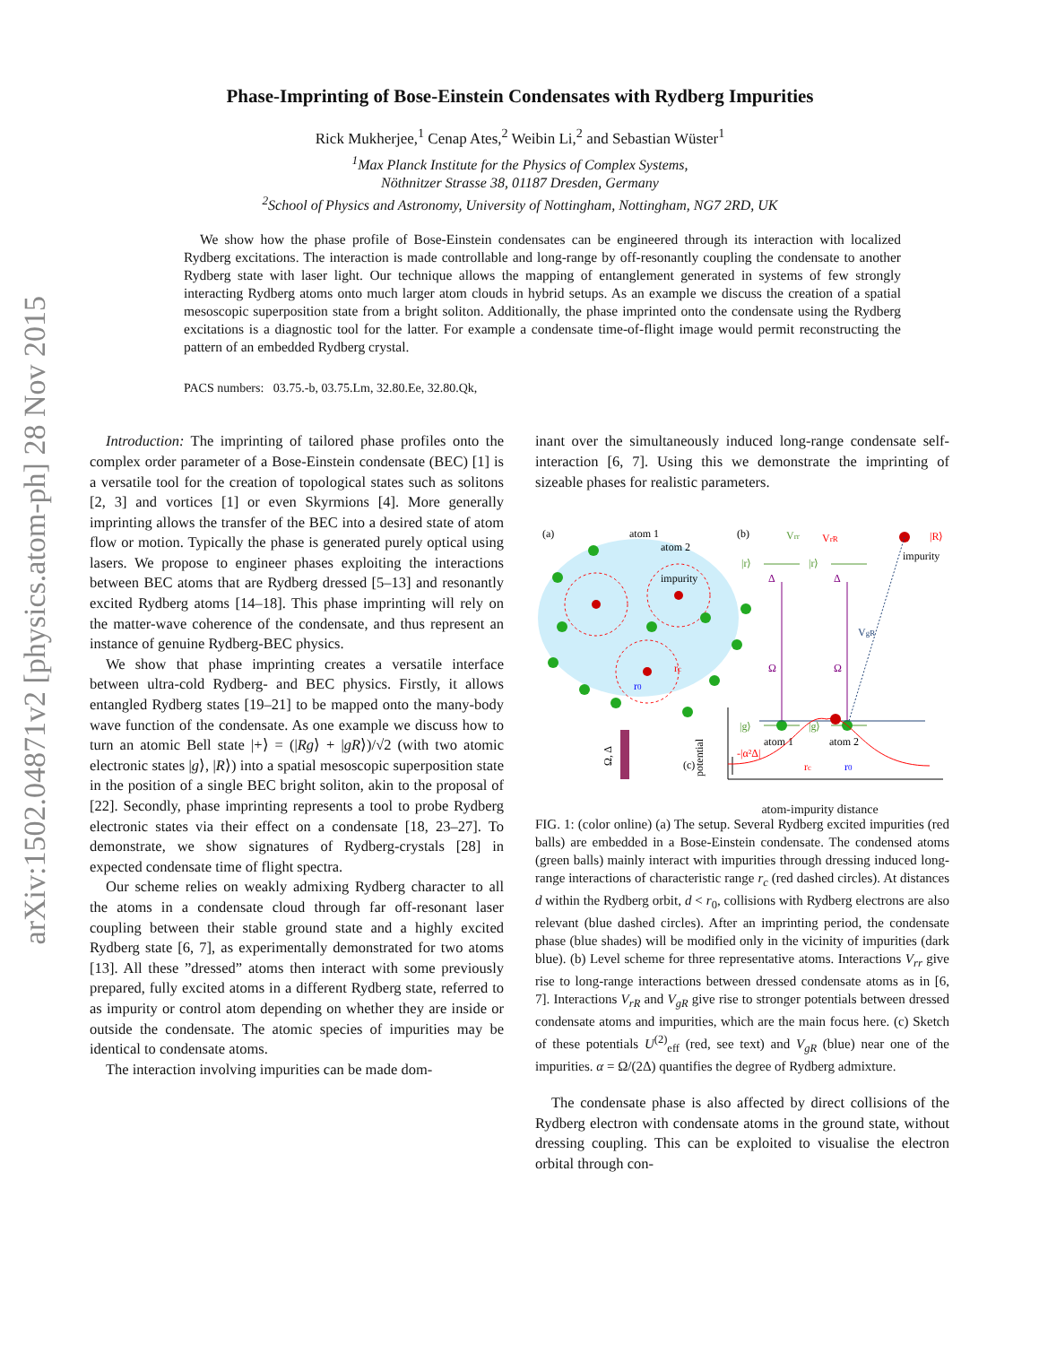arXiv:1502.04871v2 [physics.atom-ph] 28 Nov 2015
Phase-Imprinting of Bose-Einstein Condensates with Rydberg Impurities
Rick Mukherjee,<sup>1</sup> Cenap Ates,<sup>2</sup> Weibin Li,<sup>2</sup> and Sebastian Wüster<sup>1</sup>
<sup>1</sup> Max Planck Institute for the Physics of Complex Systems,
Nöthnitzer Strasse 38, 01187 Dresden, Germany
<sup>2</sup> School of Physics and Astronomy, University of Nottingham, Nottingham, NG7 2RD, UK
We show how the phase profile of Bose-Einstein condensates can be engineered through its interaction with localized Rydberg excitations. The interaction is made controllable and long-range by off-resonantly coupling the condensate to another Rydberg state with laser light. Our technique allows the mapping of entanglement generated in systems of few strongly interacting Rydberg atoms onto much larger atom clouds in hybrid setups. As an example we discuss the creation of a spatial mesoscopic superposition state from a bright soliton. Additionally, the phase imprinted onto the condensate using the Rydberg excitations is a diagnostic tool for the latter. For example a condensate time-of-flight image would permit reconstructing the pattern of an embedded Rydberg crystal.
PACS numbers: 03.75.-b, 03.75.Lm, 32.80.Ee, 32.80.Qk,
Introduction: The imprinting of tailored phase profiles onto the complex order parameter of a Bose-Einstein condensate (BEC) [1] is a versatile tool for the creation of topological states such as solitons [2, 3] and vortices [1] or even Skyrmions [4]. More generally imprinting allows the transfer of the BEC into a desired state of atom flow or motion. Typically the phase is generated purely optical using lasers. We propose to engineer phases exploiting the interactions between BEC atoms that are Rydberg dressed [5–13] and resonantly excited Rydberg atoms [14–18]. This phase imprinting will rely on the matter-wave coherence of the condensate, and thus represent an instance of genuine Rydberg-BEC physics.
We show that phase imprinting creates a versatile interface between ultra-cold Rydberg- and BEC physics. Firstly, it allows entangled Rydberg states [19–21] to be mapped onto the many-body wave function of the condensate. As one example we discuss how to turn an atomic Bell state |+⟩ = (|Rg⟩ + |gR⟩)/√2 (with two atomic electronic states |g⟩, |R⟩) into a spatial mesoscopic superposition state in the position of a single BEC bright soliton, akin to the proposal of [22]. Secondly, phase imprinting represents a tool to probe Rydberg electronic states via their effect on a condensate [18, 23–27]. To demonstrate, we show signatures of Rydberg-crystals [28] in expected condensate time of flight spectra.
Our scheme relies on weakly admixing Rydberg character to all the atoms in a condensate cloud through far off-resonant laser coupling between their stable ground state and a highly excited Rydberg state [6, 7], as experimentally demonstrated for two atoms [13]. All these ”dressed” atoms then interact with some previously prepared, fully excited atoms in a different Rydberg state, referred to as impurity or control atom depending on whether they are inside or outside the condensate. The atomic species of impurities may be identical to condensate atoms.
The interaction involving impurities can be made dom-
inant over the simultaneously induced long-range condensate self-interaction [6, 7]. Using this we demonstrate the imprinting of sizeable phases for realistic parameters.
(a)
atom 1
atom 2
impurity
rc
r0
Ω, Δ
(b)
|r⟩
|r⟩
|R⟩
impurity
VrR
Vrr
VgR
Ω
Ω
Δ
Δ
|g⟩
|g⟩
atom 1
atom 2
(c)
potential
-|α²Δ|
rc
r0
atom-impurity distance
FIG. 1: (color online) (a) The setup. Several Rydberg excited impurities (red balls) are embedded in a Bose-Einstein condensate. The condensed atoms (green balls) mainly interact with impurities through dressing induced long-range interactions of characteristic range r<sub>c</sub> (red dashed circles). At distances d within the Rydberg orbit, d < r<sub>0</sub>, collisions with Rydberg electrons are also relevant (blue dashed circles). After an imprinting period, the condensate phase (blue shades) will be modified only in the vicinity of impurities (dark blue). (b) Level scheme for three representative atoms. Interactions V<sub>rr</sub> give rise to long-range interactions between dressed condensate atoms as in [6, 7]. Interactions V<sub>rR</sub> and V<sub>gR</sub> give rise to stronger potentials between dressed condensate atoms and impurities, which are the main focus here. (c) Sketch of these potentials U<sup>(2)</sup><sub>eff</sub> (red, see text) and V<sub>gR</sub> (blue) near one of the impurities. α = Ω/(2Δ) quantifies the degree of Rydberg admixture.
The condensate phase is also affected by direct collisions of the Rydberg electron with condensate atoms in the ground state, without dressing coupling. This can be exploited to visualise the electron orbital through con-